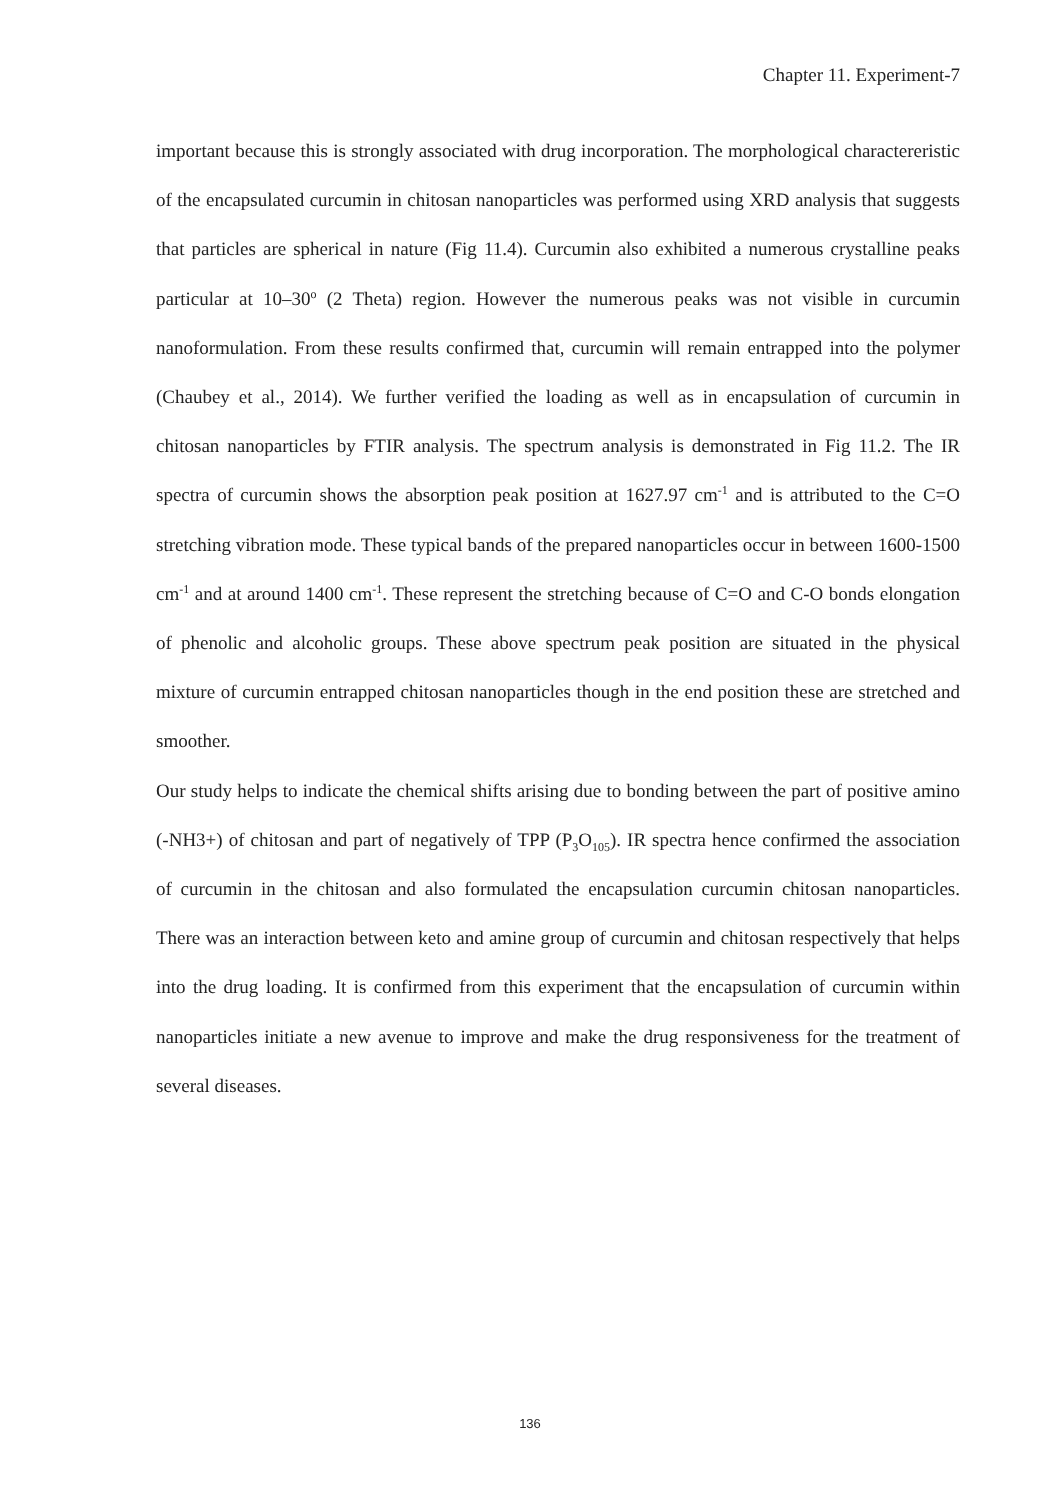Chapter 11. Experiment-7
important because this is strongly associated with drug incorporation. The morphological charactereristic of the encapsulated curcumin in chitosan nanoparticles was performed using XRD analysis that suggests that particles are spherical in nature (Fig 11.4). Curcumin also exhibited a numerous crystalline peaks particular at 10–30<sup>o</sup> (2 Theta) region. However the numerous peaks was not visible in curcumin nanoformulation. From these results confirmed that, curcumin will remain entrapped into the polymer (Chaubey et al., 2014). We further verified the loading as well as in encapsulation of curcumin in chitosan nanoparticles by FTIR analysis. The spectrum analysis is demonstrated in Fig 11.2. The IR spectra of curcumin shows the absorption peak position at 1627.97 cm<sup>-1</sup> and is attributed to the C=O stretching vibration mode. These typical bands of the prepared nanoparticles occur in between 1600-1500 cm<sup>-1</sup> and at around 1400 cm<sup>-1</sup>. These represent the stretching because of C=O and C-O bonds elongation of phenolic and alcoholic groups. These above spectrum peak position are situated in the physical mixture of curcumin entrapped chitosan nanoparticles though in the end position these are stretched and smoother.
Our study helps to indicate the chemical shifts arising due to bonding between the part of positive amino (-NH3+) of chitosan and part of negatively of TPP (P<sub>3</sub>O<sub>105</sub>). IR spectra hence confirmed the association of curcumin in the chitosan and also formulated the encapsulation curcumin chitosan nanoparticles. There was an interaction between keto and amine group of curcumin and chitosan respectively that helps into the drug loading. It is confirmed from this experiment that the encapsulation of curcumin within nanoparticles initiate a new avenue to improve and make the drug responsiveness for the treatment of several diseases.
136